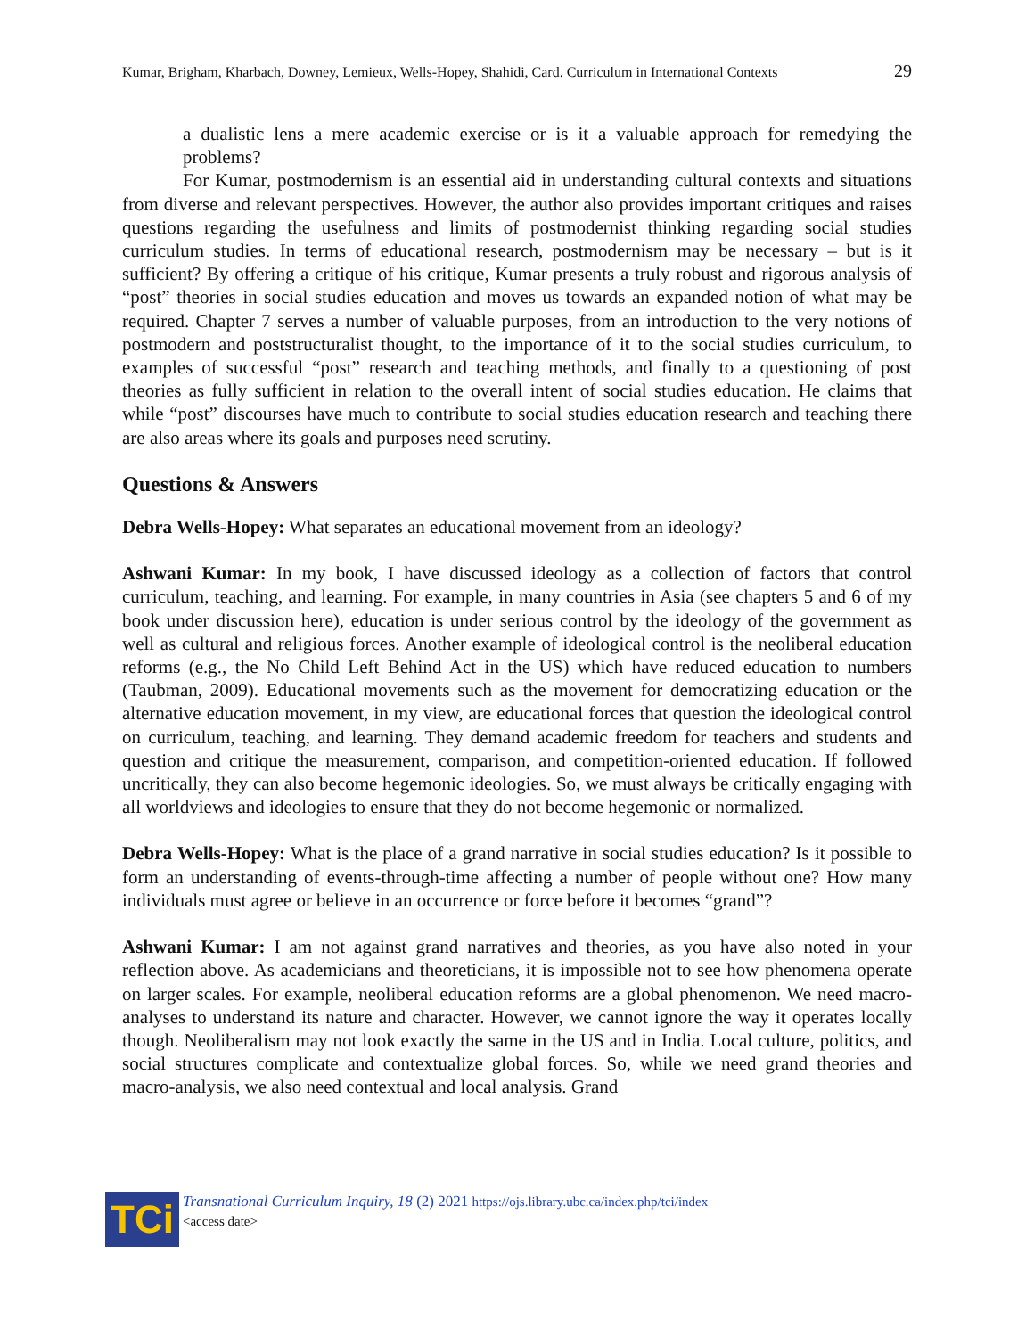Kumar, Brigham, Kharbach, Downey, Lemieux, Wells-Hopey, Shahidi, Card. Curriculum in International Contexts 29
a dualistic lens a mere academic exercise or is it a valuable approach for remedying the problems?
For Kumar, postmodernism is an essential aid in understanding cultural contexts and situations from diverse and relevant perspectives. However, the author also provides important critiques and raises questions regarding the usefulness and limits of postmodernist thinking regarding social studies curriculum studies. In terms of educational research, postmodernism may be necessary – but is it sufficient? By offering a critique of his critique, Kumar presents a truly robust and rigorous analysis of “post” theories in social studies education and moves us towards an expanded notion of what may be required. Chapter 7 serves a number of valuable purposes, from an introduction to the very notions of postmodern and poststructuralist thought, to the importance of it to the social studies curriculum, to examples of successful “post” research and teaching methods, and finally to a questioning of post theories as fully sufficient in relation to the overall intent of social studies education. He claims that while “post” discourses have much to contribute to social studies education research and teaching there are also areas where its goals and purposes need scrutiny.
Questions & Answers
Debra Wells-Hopey: What separates an educational movement from an ideology?
Ashwani Kumar: In my book, I have discussed ideology as a collection of factors that control curriculum, teaching, and learning. For example, in many countries in Asia (see chapters 5 and 6 of my book under discussion here), education is under serious control by the ideology of the government as well as cultural and religious forces. Another example of ideological control is the neoliberal education reforms (e.g., the No Child Left Behind Act in the US) which have reduced education to numbers (Taubman, 2009). Educational movements such as the movement for democratizing education or the alternative education movement, in my view, are educational forces that question the ideological control on curriculum, teaching, and learning. They demand academic freedom for teachers and students and question and critique the measurement, comparison, and competition-oriented education. If followed uncritically, they can also become hegemonic ideologies. So, we must always be critically engaging with all worldviews and ideologies to ensure that they do not become hegemonic or normalized.
Debra Wells-Hopey: What is the place of a grand narrative in social studies education? Is it possible to form an understanding of events-through-time affecting a number of people without one? How many individuals must agree or believe in an occurrence or force before it becomes “grand”?
Ashwani Kumar: I am not against grand narratives and theories, as you have also noted in your reflection above. As academicians and theoreticians, it is impossible not to see how phenomena operate on larger scales. For example, neoliberal education reforms are a global phenomenon. We need macro-analyses to understand its nature and character. However, we cannot ignore the way it operates locally though. Neoliberalism may not look exactly the same in the US and in India. Local culture, politics, and social structures complicate and contextualize global forces. So, while we need grand theories and macro-analysis, we also need contextual and local analysis. Grand
TCi
Transnational Curriculum Inquiry, 18 (2) 2021 https://ojs.library.ubc.ca/index.php/tci/index
<access date>